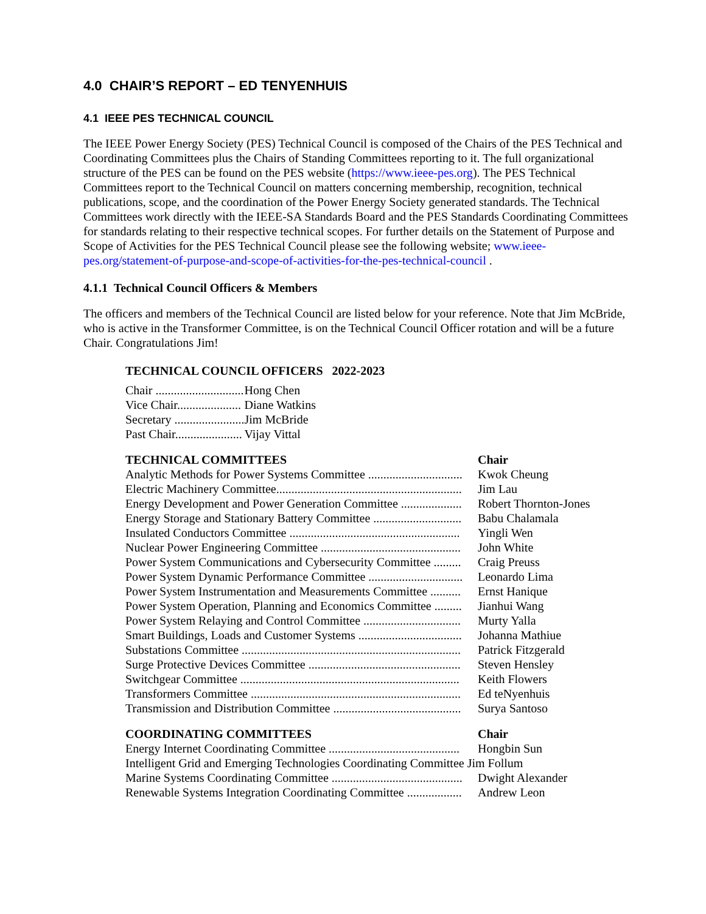4.0 CHAIR’S REPORT – ED TENYENHUIS
4.1 IEEE PES TECHNICAL COUNCIL
The IEEE Power Energy Society (PES) Technical Council is composed of the Chairs of the PES Technical and Coordinating Committees plus the Chairs of Standing Committees reporting to it. The full organizational structure of the PES can be found on the PES website (https://www.ieee-pes.org). The PES Technical Committees report to the Technical Council on matters concerning membership, recognition, technical publications, scope, and the coordination of the Power Energy Society generated standards. The Technical Committees work directly with the IEEE-SA Standards Board and the PES Standards Coordinating Committees for standards relating to their respective technical scopes. For further details on the Statement of Purpose and Scope of Activities for the PES Technical Council please see the following website; www.ieee-pes.org/statement-of-purpose-and-scope-of-activities-for-the-pes-technical-council .
4.1.1 Technical Council Officers & Members
The officers and members of the Technical Council are listed below for your reference. Note that Jim McBride, who is active in the Transformer Committee, is on the Technical Council Officer rotation and will be a future Chair. Congratulations Jim!
TECHNICAL COUNCIL OFFICERS 2022-2023
| Chair ............................. | Hong Chen |
| Vice Chair..................... | Diane Watkins |
| Secretary ....................... | Jim McBride |
| Past Chair...................... | Vijay Vittal |
| TECHNICAL COMMITTEES | Chair |
| --- | --- |
| Analytic Methods for Power Systems Committee ............................... | Kwok Cheung |
| Electric Machinery Committee............................................................. | Jim Lau |
| Energy Development and Power Generation Committee .................... | Robert Thornton-Jones |
| Energy Storage and Stationary Battery Committee ............................. | Babu Chalamala |
| Insulated Conductors Committee ........................................................ | Yingli Wen |
| Nuclear Power Engineering Committee .............................................. | John White |
| Power System Communications and Cybersecurity Committee ......... | Craig Preuss |
| Power System Dynamic Performance Committee ............................... | Leonardo Lima |
| Power System Instrumentation and Measurements Committee .......... | Ernst Hanique |
| Power System Operation, Planning and Economics Committee ......... | Jianhui Wang |
| Power System Relaying and Control Committee ................................ | Murty Yalla |
| Smart Buildings, Loads and Customer Systems .................................. | Johanna Mathiue |
| Substations Committee ........................................................................ | Patrick Fitzgerald |
| Surge Protective Devices Committee .................................................. | Steven Hensley |
| Switchgear Committee ........................................................................ | Keith Flowers |
| Transformers Committee ..................................................................... | Ed teNyenhuis |
| Transmission and Distribution Committee .......................................... | Surya Santoso |
| COORDINATING COMMITTEES | Chair |
| --- | --- |
| Energy Internet Coordinating Committee ........................................... | Hongbin Sun |
| Intelligent Grid and Emerging Technologies Coordinating Committee Jim Follum | |
| Marine Systems Coordinating Committee ........................................... | Dwight Alexander |
| Renewable Systems Integration Coordinating Committee .................. | Andrew Leon |